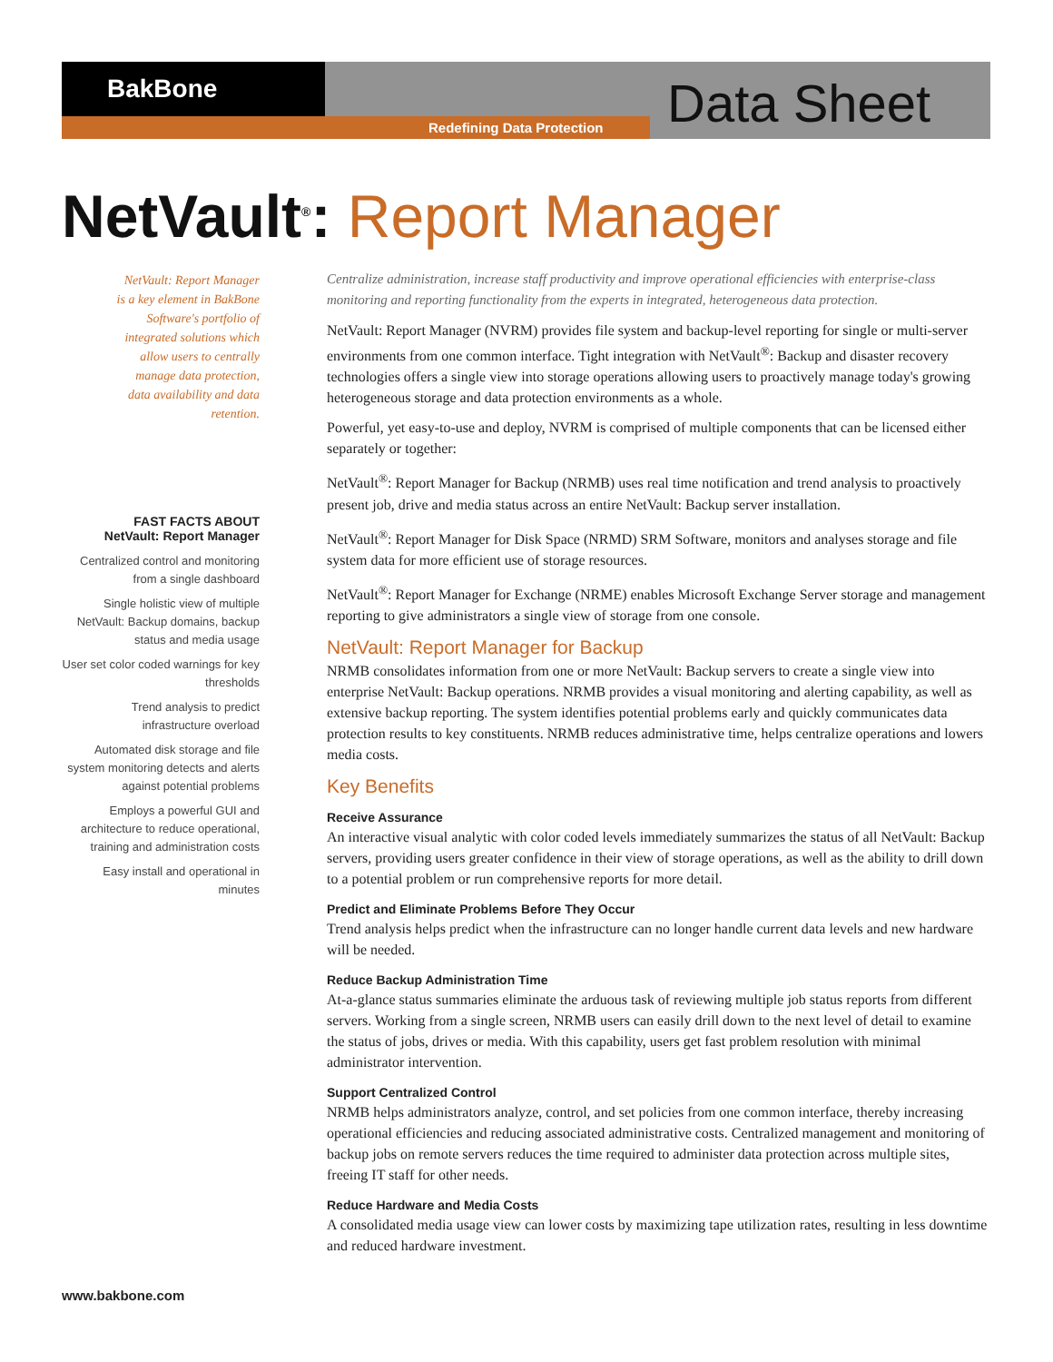BakBone
Redefining Data Protection Data Sheet
NetVault<sup>®</sup>: Report Manager
NetVault: Report Manager is a key element in BakBone Software's portfolio of integrated solutions which allow users to centrally manage data protection, data availability and data retention.
FAST FACTS ABOUT
NetVault: Report Manager
Centralized control and monitoring from a single dashboard
Single holistic view of multiple NetVault: Backup domains, backup status and media usage
User set color coded warnings for key thresholds
Trend analysis to predict infrastructure overload
Automated disk storage and file system monitoring detects and alerts against potential problems
Employs a powerful GUI and architecture to reduce operational, training and administration costs
Easy install and operational in minutes
Centralize administration, increase staff productivity and improve operational efficiencies with enterprise-class monitoring and reporting functionality from the experts in integrated, heterogeneous data protection.
NetVault: Report Manager (NVRM) provides file system and backup-level reporting for single or multi-server environments from one common interface. Tight integration with NetVault<sup>®</sup>: Backup and disaster recovery technologies offers a single view into storage operations allowing users to proactively manage today's growing heterogeneous storage and data protection environments as a whole.
Powerful, yet easy-to-use and deploy, NVRM is comprised of multiple components that can be licensed either separately or together:
NetVault<sup>®</sup>: Report Manager for Backup (NRMB) uses real time notification and trend analysis to proactively present job, drive and media status across an entire NetVault: Backup server installation.
NetVault<sup>®</sup>: Report Manager for Disk Space (NRMD) SRM Software, monitors and analyses storage and file system data for more efficient use of storage resources.
NetVault<sup>®</sup>: Report Manager for Exchange (NRME) enables Microsoft Exchange Server storage and management reporting to give administrators a single view of storage from one console.
NetVault: Report Manager for Backup
NRMB consolidates information from one or more NetVault: Backup servers to create a single view into enterprise NetVault: Backup operations. NRMB provides a visual monitoring and alerting capability, as well as extensive backup reporting. The system identifies potential problems early and quickly communicates data protection results to key constituents. NRMB reduces administrative time, helps centralize operations and lowers media costs.
Key Benefits
Receive Assurance
An interactive visual analytic with color coded levels immediately summarizes the status of all NetVault: Backup servers, providing users greater confidence in their view of storage operations, as well as the ability to drill down to a potential problem or run comprehensive reports for more detail.
Predict and Eliminate Problems Before They Occur
Trend analysis helps predict when the infrastructure can no longer handle current data levels and new hardware will be needed.
Reduce Backup Administration Time
At-a-glance status summaries eliminate the arduous task of reviewing multiple job status reports from different servers. Working from a single screen, NRMB users can easily drill down to the next level of detail to examine the status of jobs, drives or media. With this capability, users get fast problem resolution with minimal administrator intervention.
Support Centralized Control
NRMB helps administrators analyze, control, and set policies from one common interface, thereby increasing operational efficiencies and reducing associated administrative costs. Centralized management and monitoring of backup jobs on remote servers reduces the time required to administer data protection across multiple sites, freeing IT staff for other needs.
Reduce Hardware and Media Costs
A consolidated media usage view can lower costs by maximizing tape utilization rates, resulting in less downtime and reduced hardware investment.
www.bakbone.com